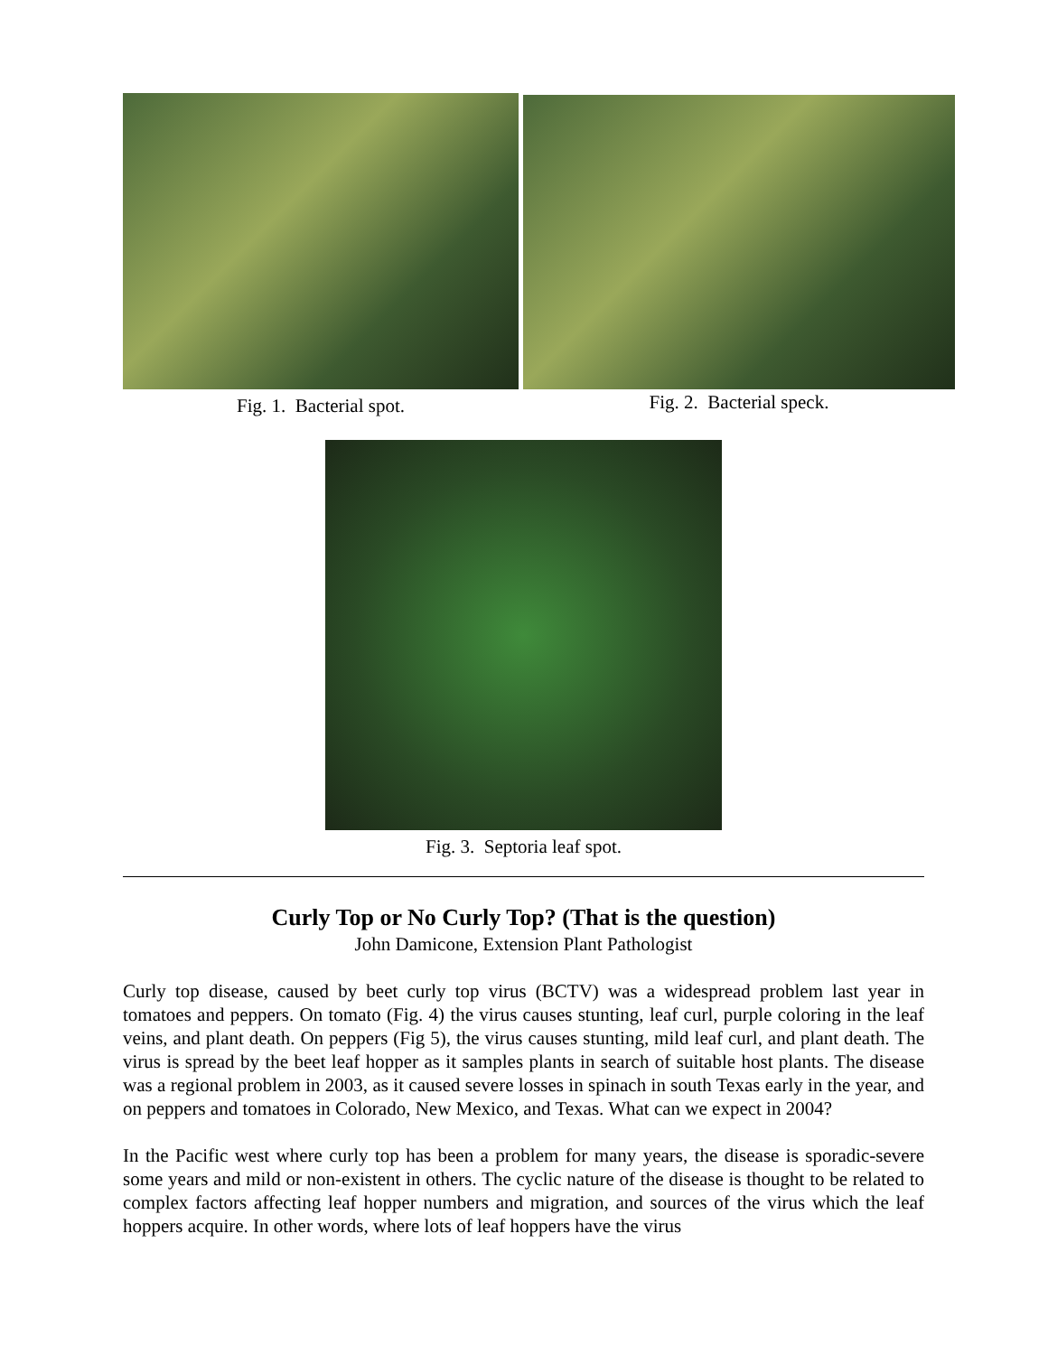Fig. 1. Bacterial spot.
Fig. 2. Bacterial speck.
Fig. 3. Septoria leaf spot.
Curly Top or No Curly Top? (That is the question)
John Damicone, Extension Plant Pathologist
Curly top disease, caused by beet curly top virus (BCTV) was a widespread problem last year in tomatoes and peppers. On tomato (Fig. 4) the virus causes stunting, leaf curl, purple coloring in the leaf veins, and plant death. On peppers (Fig 5), the virus causes stunting, mild leaf curl, and plant death. The virus is spread by the beet leaf hopper as it samples plants in search of suitable host plants. The disease was a regional problem in 2003, as it caused severe losses in spinach in south Texas early in the year, and on peppers and tomatoes in Colorado, New Mexico, and Texas. What can we expect in 2004?
In the Pacific west where curly top has been a problem for many years, the disease is sporadic-severe some years and mild or non-existent in others. The cyclic nature of the disease is thought to be related to complex factors affecting leaf hopper numbers and migration, and sources of the virus which the leaf hoppers acquire. In other words, where lots of leaf hoppers have the virus